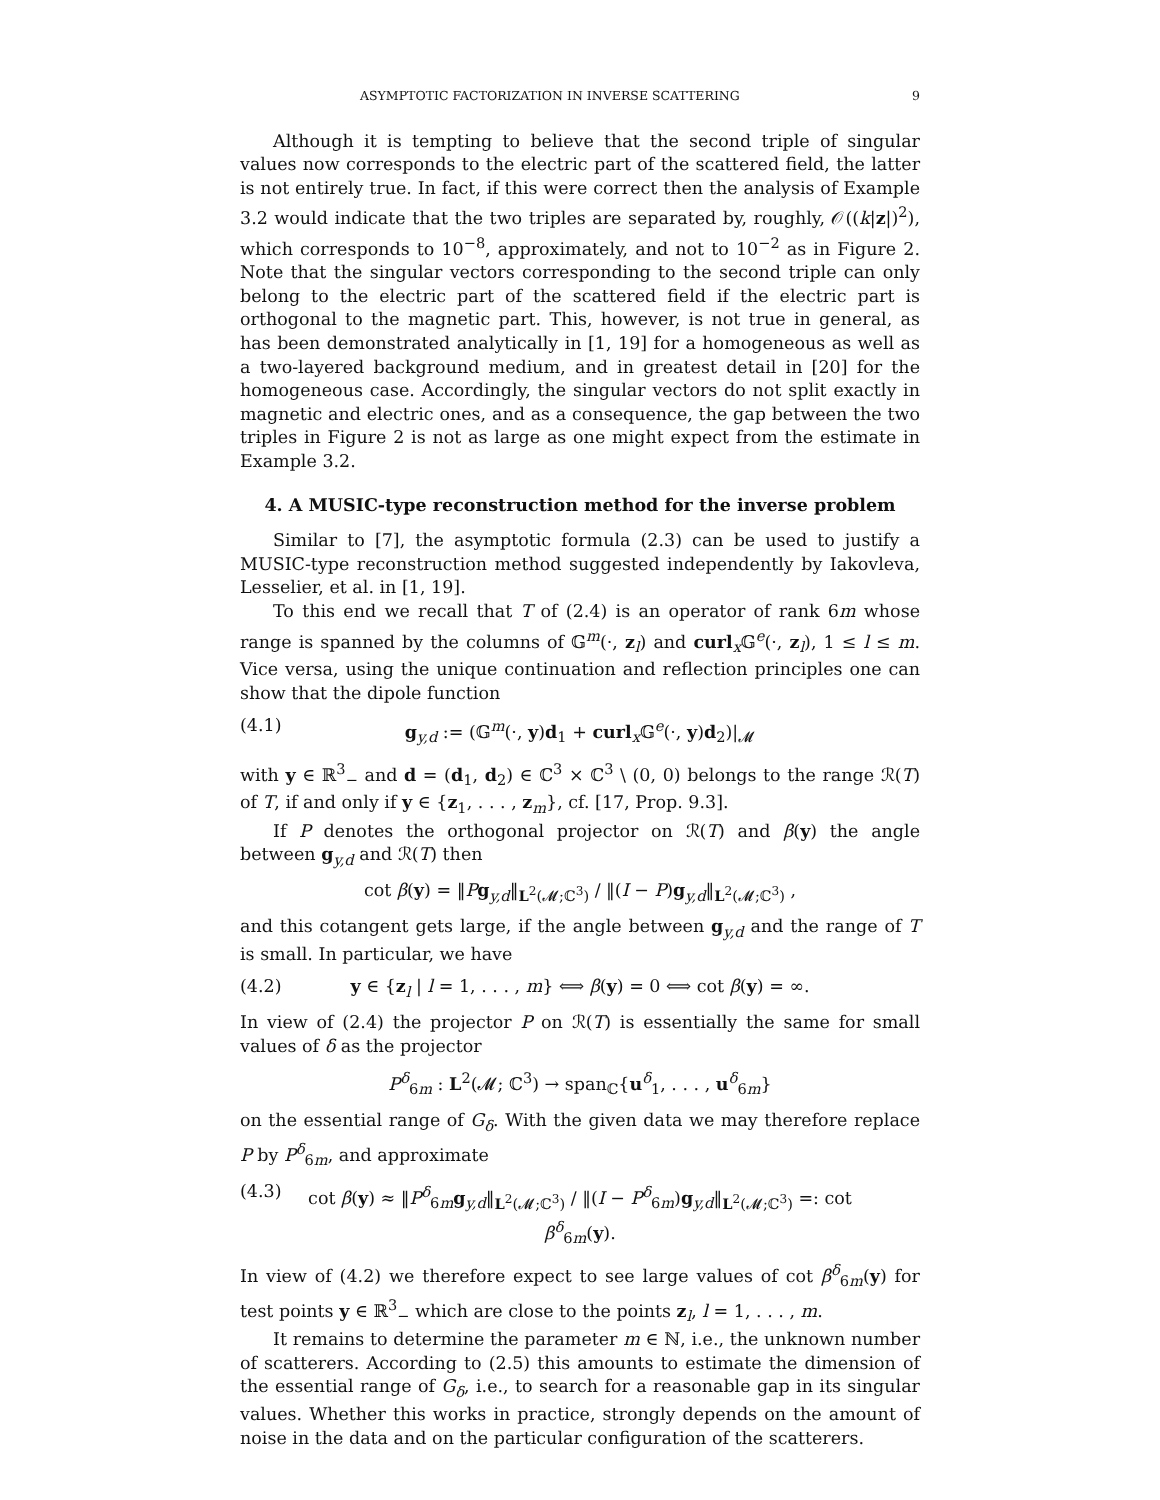ASYMPTOTIC FACTORIZATION IN INVERSE SCATTERING 9
Although it is tempting to believe that the second triple of singular values now corresponds to the electric part of the scattered field, the latter is not entirely true. In fact, if this were correct then the analysis of Example 3.2 would indicate that the two triples are separated by, roughly, 𝒪((k|z|)<sup>2</sup>), which corresponds to 10<sup>−8</sup>, approximately, and not to 10<sup>−2</sup> as in Figure 2. Note that the singular vectors corresponding to the second triple can only belong to the electric part of the scattered field if the electric part is orthogonal to the magnetic part. This, however, is not true in general, as has been demonstrated analytically in [1, 19] for a homogeneous as well as a two-layered background medium, and in greatest detail in [20] for the homogeneous case. Accordingly, the singular vectors do not split exactly in magnetic and electric ones, and as a consequence, the gap between the two triples in Figure 2 is not as large as one might expect from the estimate in Example 3.2.
4. A MUSIC-type reconstruction method for the inverse problem
Similar to [7], the asymptotic formula (2.3) can be used to justify a MUSIC-type reconstruction method suggested independently by Iakovleva, Lesselier, et al. in [1, 19].
To this end we recall that T of (2.4) is an operator of rank 6m whose range is spanned by the columns of 𝔾<sup>m</sup>(·, z<sub>l</sub>) and curl<sub>x</sub>𝔾<sup>e</sup>(·, z<sub>l</sub>), 1 ≤ l ≤ m. Vice versa, using the unique continuation and reflection principles one can show that the dipole function
(4.1) g<sub>y,d</sub> := (𝔾<sup>m</sup>(·, y)d<sub>1</sub> + curl<sub>x</sub>𝔾<sup>e</sup>(·, y)d<sub>2</sub>)|<sub>𝓜</sub>
with y ∈ ℝ<sup>3</sup><sub>−</sub> and d = (d<sub>1</sub>, d<sub>2</sub>) ∈ ℂ<sup>3</sup> × ℂ<sup>3</sup> \ (0, 0) belongs to the range ℛ(T) of T, if and only if y ∈ {z<sub>1</sub>, . . . , z<sub>m</sub>}, cf. [17, Prop. 9.3].
If P denotes the orthogonal projector on ℛ(T) and β(y) the angle between g<sub>y,d</sub> and ℛ(T) then
cot β(y) = ‖Pg<sub>y,d</sub>‖<sub>L<sup>2</sup>(𝓜;ℂ<sup>3</sup>)</sub> / ‖(I − P)g<sub>y,d</sub>‖<sub>L<sup>2</sup>(𝓜;ℂ<sup>3</sup>)</sub> ,
and this cotangent gets large, if the angle between g<sub>y,d</sub> and the range of T is small. In particular, we have
(4.2) y ∈ {z<sub>l</sub> | l = 1, . . . , m} ⟺ β(y) = 0 ⟺ cot β(y) = ∞.
In view of (2.4) the projector P on ℛ(T) is essentially the same for small values of δ as the projector
P<sup>δ</sup><sub>6m</sub> : L<sup>2</sup>(𝓜; ℂ<sup>3</sup>) → span<sub>ℂ</sub>{u<sup>δ</sup><sub>1</sub>, . . . , u<sup>δ</sup><sub>6m</sub>}
on the essential range of G<sub>δ</sub>. With the given data we may therefore replace P by P<sup>δ</sup><sub>6m</sub>, and approximate
(4.3) cot β(y) ≈ ‖P<sup>δ</sup><sub>6m</sub>g<sub>y,d</sub>‖<sub>L<sup>2</sup>(𝓜;ℂ<sup>3</sup>)</sub> / ‖(I − P<sup>δ</sup><sub>6m</sub>)g<sub>y,d</sub>‖<sub>L<sup>2</sup>(𝓜;ℂ<sup>3</sup>)</sub> =: cot β<sup>δ</sup><sub>6m</sub>(y).
In view of (4.2) we therefore expect to see large values of cot β<sup>δ</sup><sub>6m</sub>(y) for test points y ∈ ℝ<sup>3</sup><sub>−</sub> which are close to the points z<sub>l</sub>, l = 1, . . . , m.
It remains to determine the parameter m ∈ ℕ, i.e., the unknown number of scatterers. According to (2.5) this amounts to estimate the dimension of the essential range of G<sub>δ</sub>, i.e., to search for a reasonable gap in its singular values. Whether this works in practice, strongly depends on the amount of noise in the data and on the particular configuration of the scatterers.